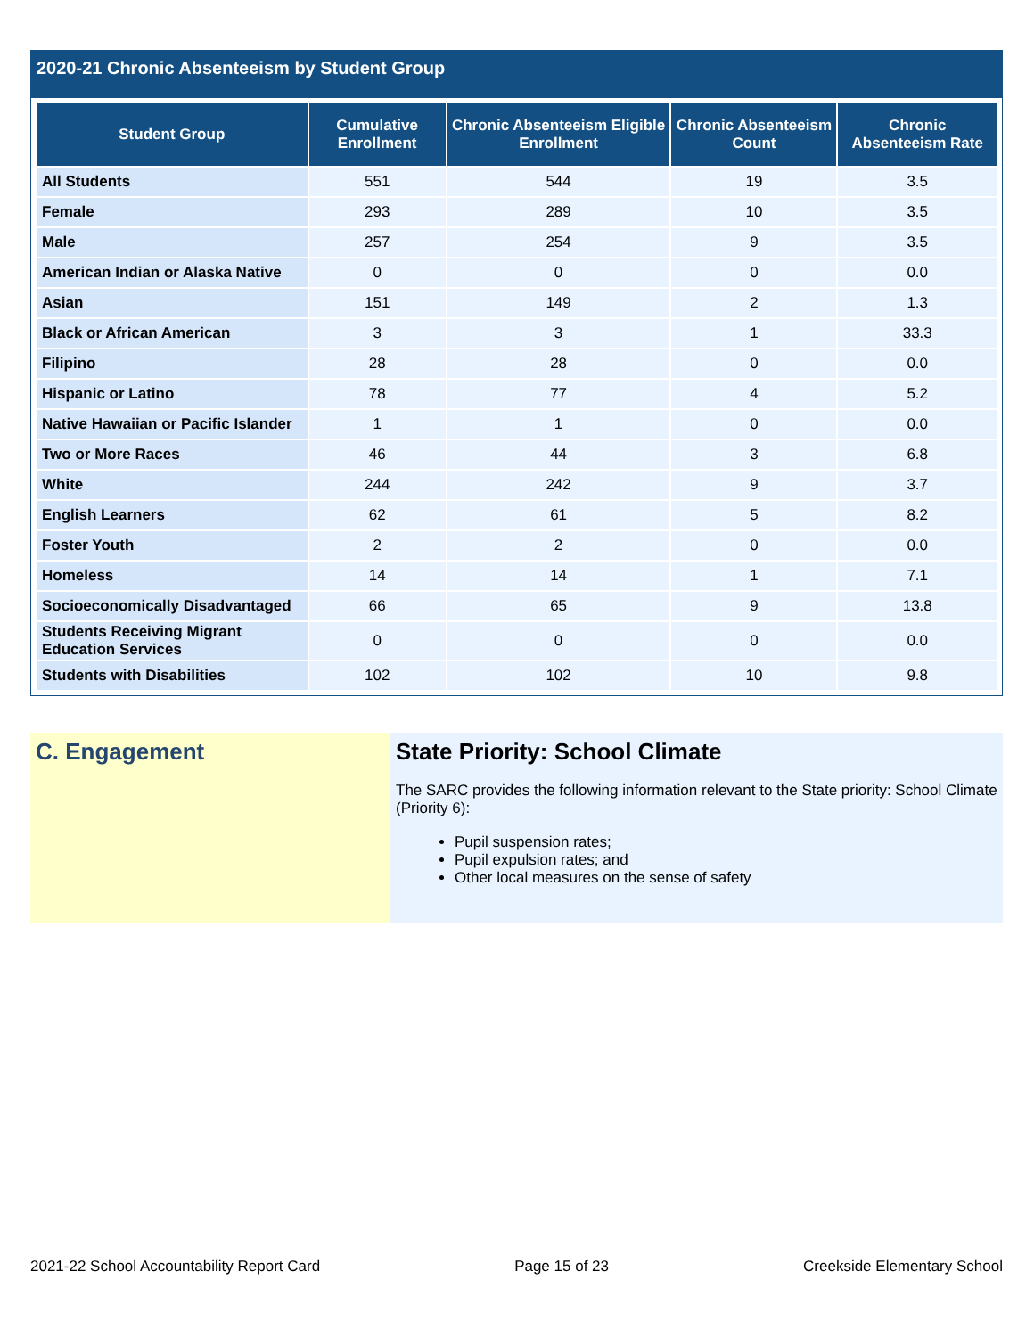2020-21 Chronic Absenteeism by Student Group
| Student Group | Cumulative Enrollment | Chronic Absenteeism Eligible Enrollment | Chronic Absenteeism Count | Chronic Absenteeism Rate |
| --- | --- | --- | --- | --- |
| All Students | 551 | 544 | 19 | 3.5 |
| Female | 293 | 289 | 10 | 3.5 |
| Male | 257 | 254 | 9 | 3.5 |
| American Indian or Alaska Native | 0 | 0 | 0 | 0.0 |
| Asian | 151 | 149 | 2 | 1.3 |
| Black or African American | 3 | 3 | 1 | 33.3 |
| Filipino | 28 | 28 | 0 | 0.0 |
| Hispanic or Latino | 78 | 77 | 4 | 5.2 |
| Native Hawaiian or Pacific Islander | 1 | 1 | 0 | 0.0 |
| Two or More Races | 46 | 44 | 3 | 6.8 |
| White | 244 | 242 | 9 | 3.7 |
| English Learners | 62 | 61 | 5 | 8.2 |
| Foster Youth | 2 | 2 | 0 | 0.0 |
| Homeless | 14 | 14 | 1 | 7.1 |
| Socioeconomically Disadvantaged | 66 | 65 | 9 | 13.8 |
| Students Receiving Migrant Education Services | 0 | 0 | 0 | 0.0 |
| Students with Disabilities | 102 | 102 | 10 | 9.8 |
C. Engagement State Priority: School Climate
The SARC provides the following information relevant to the State priority: School Climate (Priority 6):
Pupil suspension rates;
Pupil expulsion rates; and
Other local measures on the sense of safety
2021-22 School Accountability Report Card Page 15 of 23 Creekside Elementary School